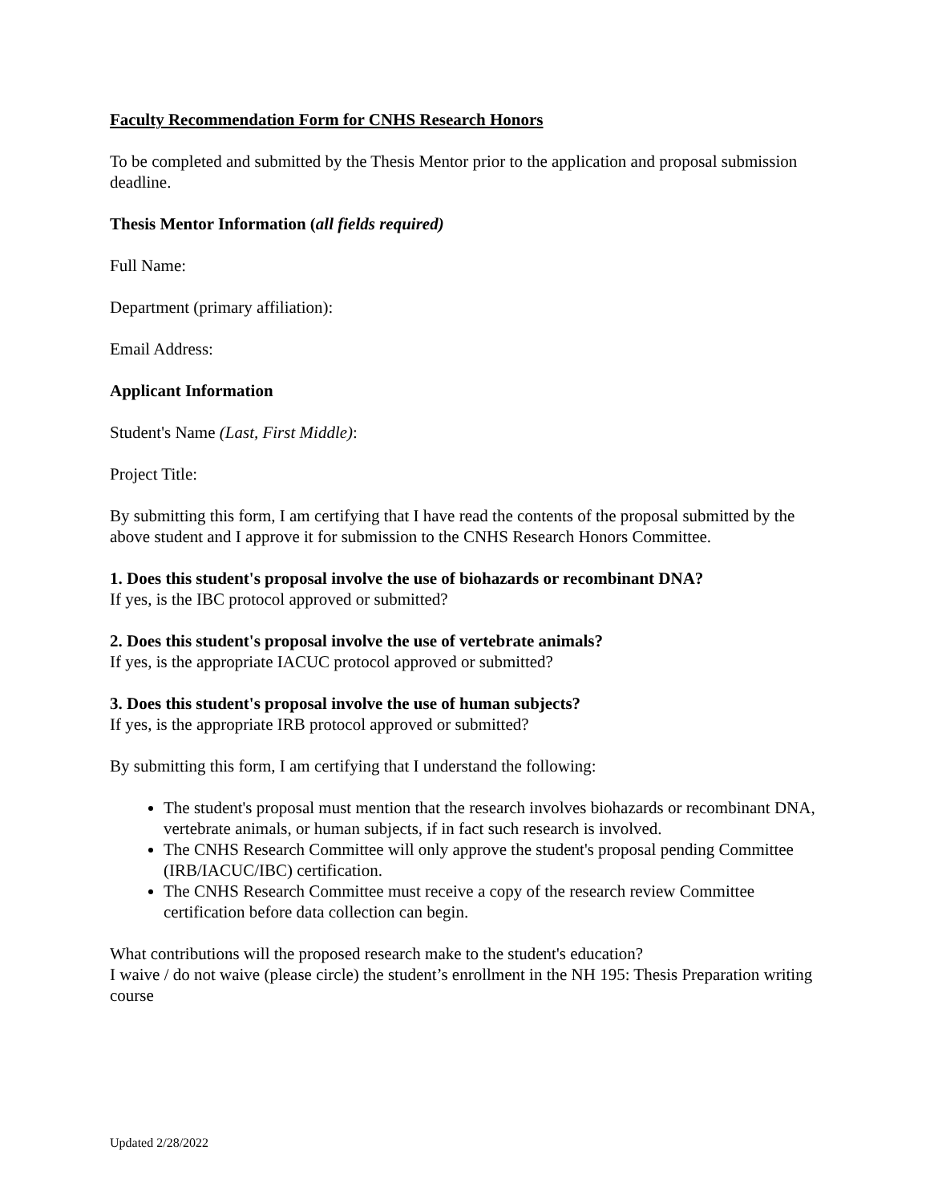Faculty Recommendation Form for CNHS Research Honors
To be completed and submitted by the Thesis Mentor prior to the application and proposal submission deadline.
Thesis Mentor Information (all fields required)
Full Name:
Department (primary affiliation):
Email Address:
Applicant Information
Student's Name (Last, First Middle):
Project Title:
By submitting this form, I am certifying that I have read the contents of the proposal submitted by the above student and I approve it for submission to the CNHS Research Honors Committee.
1. Does this student's proposal involve the use of biohazards or recombinant DNA?
If yes, is the IBC protocol approved or submitted?
2. Does this student's proposal involve the use of vertebrate animals?
If yes, is the appropriate IACUC protocol approved or submitted?
3. Does this student's proposal involve the use of human subjects?
If yes, is the appropriate IRB protocol approved or submitted?
By submitting this form, I am certifying that I understand the following:
The student's proposal must mention that the research involves biohazards or recombinant DNA, vertebrate animals, or human subjects, if in fact such research is involved.
The CNHS Research Committee will only approve the student's proposal pending Committee (IRB/IACUC/IBC) certification.
The CNHS Research Committee must receive a copy of the research review Committee certification before data collection can begin.
What contributions will the proposed research make to the student's education?
I waive / do not waive (please circle) the student’s enrollment in the NH 195: Thesis Preparation writing course
Updated 2/28/2022